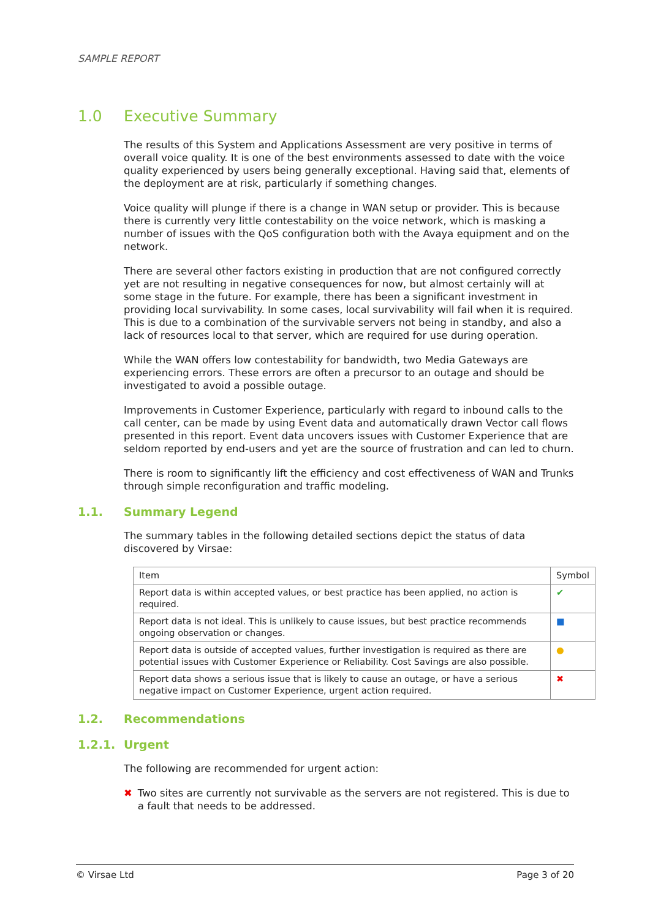SAMPLE REPORT
1.0 Executive Summary
The results of this System and Applications Assessment are very positive in terms of overall voice quality. It is one of the best environments assessed to date with the voice quality experienced by users being generally exceptional. Having said that, elements of the deployment are at risk, particularly if something changes.
Voice quality will plunge if there is a change in WAN setup or provider. This is because there is currently very little contestability on the voice network, which is masking a number of issues with the QoS configuration both with the Avaya equipment and on the network.
There are several other factors existing in production that are not configured correctly yet are not resulting in negative consequences for now, but almost certainly will at some stage in the future. For example, there has been a significant investment in providing local survivability. In some cases, local survivability will fail when it is required. This is due to a combination of the survivable servers not being in standby, and also a lack of resources local to that server, which are required for use during operation.
While the WAN offers low contestability for bandwidth, two Media Gateways are experiencing errors. These errors are often a precursor to an outage and should be investigated to avoid a possible outage.
Improvements in Customer Experience, particularly with regard to inbound calls to the call center, can be made by using Event data and automatically drawn Vector call flows presented in this report. Event data uncovers issues with Customer Experience that are seldom reported by end-users and yet are the source of frustration and can led to churn.
There is room to significantly lift the efficiency and cost effectiveness of WAN and Trunks through simple reconfiguration and traffic modeling.
1.1. Summary Legend
The summary tables in the following detailed sections depict the status of data discovered by Virsae:
| Item | Symbol |
| --- | --- |
| Report data is within accepted values, or best practice has been applied, no action is required. | ✔ |
| Report data is not ideal. This is unlikely to cause issues, but best practice recommends ongoing observation or changes. | ■ |
| Report data is outside of accepted values, further investigation is required as there are potential issues with Customer Experience or Reliability. Cost Savings are also possible. | ● |
| Report data shows a serious issue that is likely to cause an outage, or have a serious negative impact on Customer Experience, urgent action required. | ✖ |
1.2. Recommendations
1.2.1. Urgent
The following are recommended for urgent action:
✖ Two sites are currently not survivable as the servers are not registered. This is due to a fault that needs to be addressed.
© Virsae Ltd Page 3 of 20